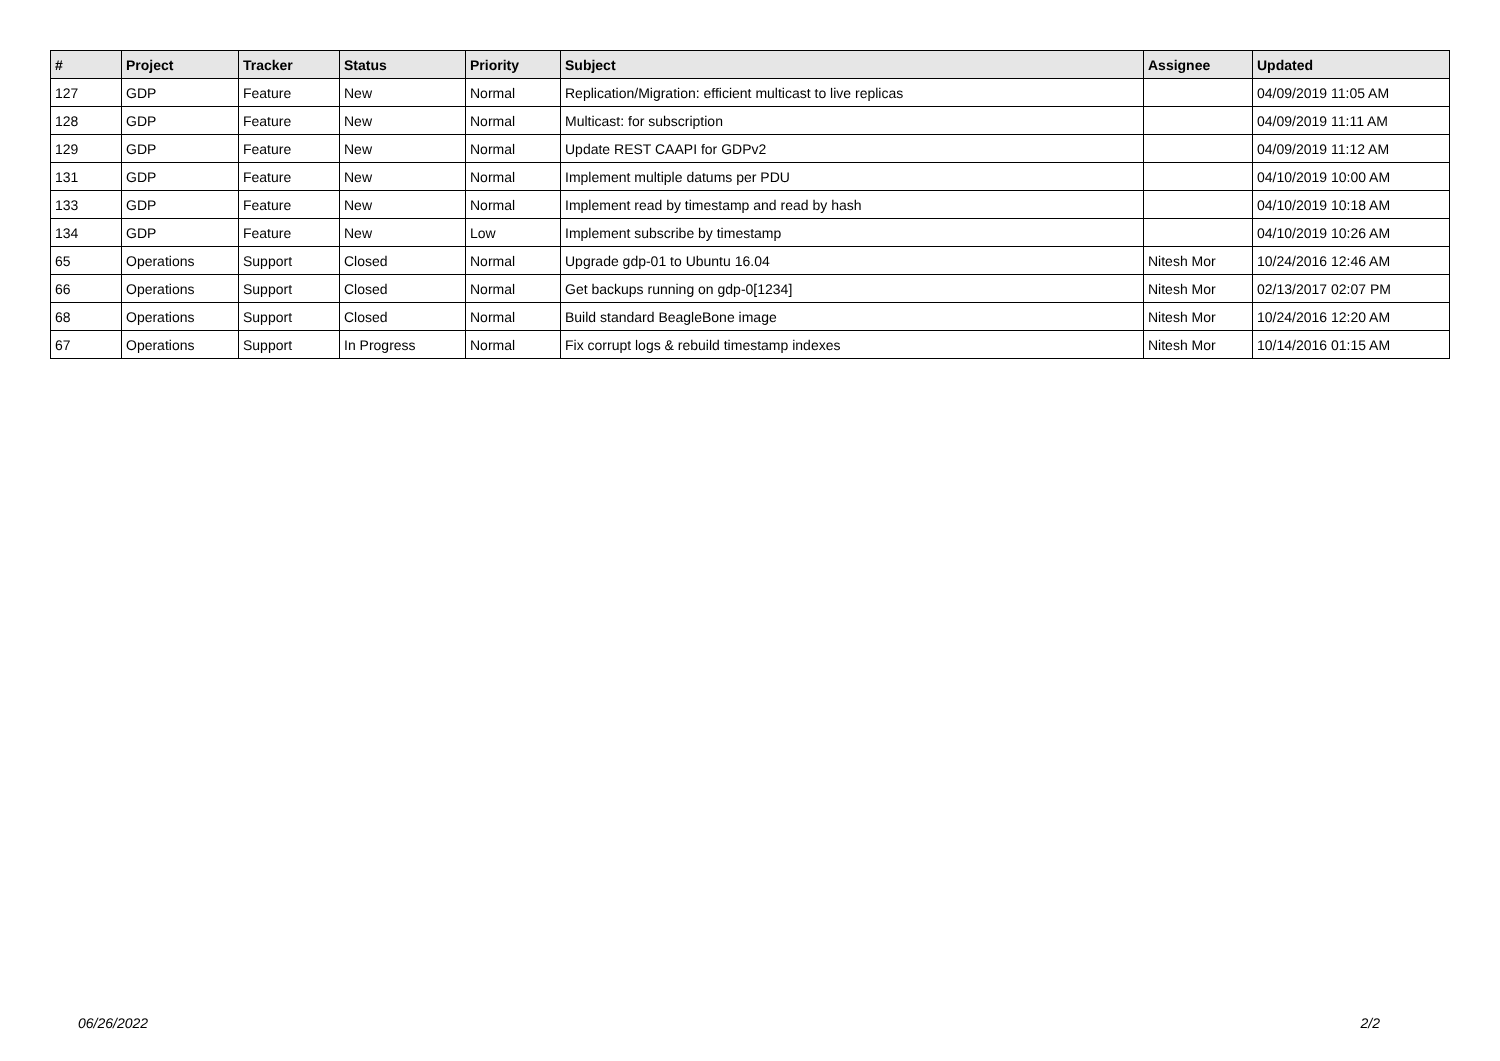| # | Project | Tracker | Status | Priority | Subject | Assignee | Updated |
| --- | --- | --- | --- | --- | --- | --- | --- |
| 127 | GDP | Feature | New | Normal | Replication/Migration: efficient multicast to live replicas | | 04/09/2019 11:05 AM |
| 128 | GDP | Feature | New | Normal | Multicast: for subscription | | 04/09/2019 11:11 AM |
| 129 | GDP | Feature | New | Normal | Update REST CAAPI for GDPv2 | | 04/09/2019 11:12 AM |
| 131 | GDP | Feature | New | Normal | Implement multiple datums per PDU | | 04/10/2019 10:00 AM |
| 133 | GDP | Feature | New | Normal | Implement read by timestamp and read by hash | | 04/10/2019 10:18 AM |
| 134 | GDP | Feature | New | Low | Implement subscribe by timestamp | | 04/10/2019 10:26 AM |
| 65 | Operations | Support | Closed | Normal | Upgrade gdp-01 to Ubuntu 16.04 | Nitesh Mor | 10/24/2016 12:46 AM |
| 66 | Operations | Support | Closed | Normal | Get backups running on gdp-0[1234] | Nitesh Mor | 02/13/2017 02:07 PM |
| 68 | Operations | Support | Closed | Normal | Build standard BeagleBone image | Nitesh Mor | 10/24/2016 12:20 AM |
| 67 | Operations | Support | In Progress | Normal | Fix corrupt logs & rebuild timestamp indexes | Nitesh Mor | 10/14/2016 01:15 AM |
06/26/2022 2/2